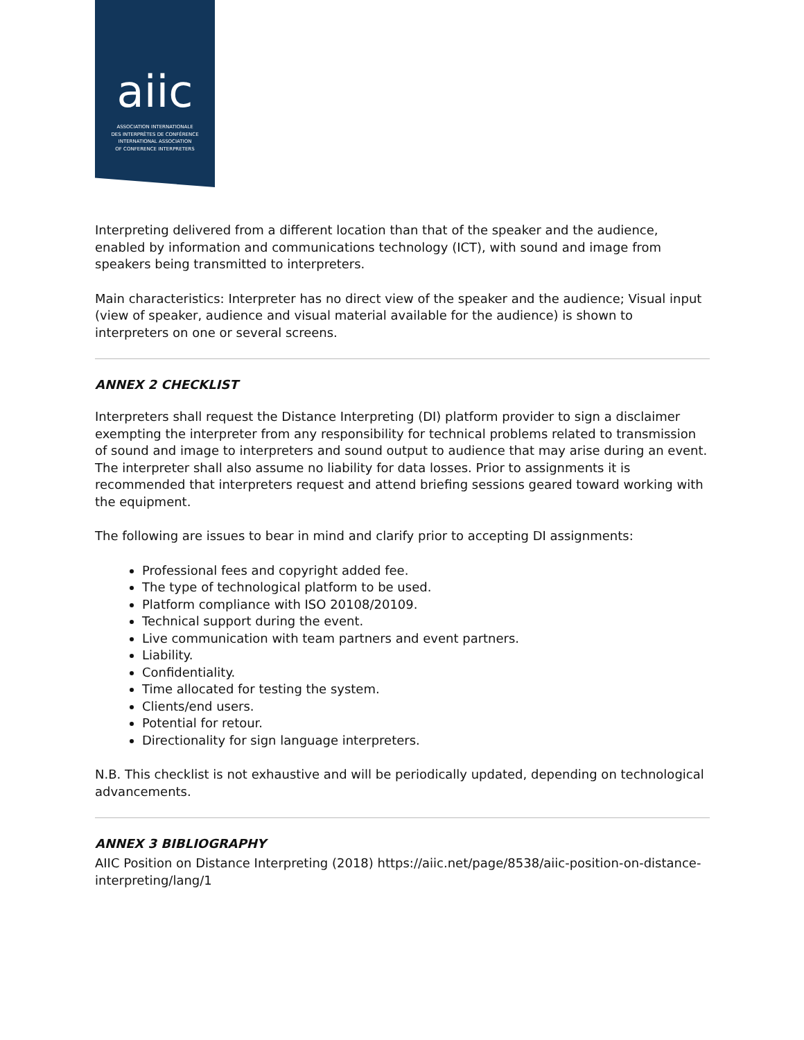aiic
ASSOCIATION INTERNATIONALE
DES INTERPRÈTES DE CONFÉRENCE
INTERNATIONAL ASSOCIATION
OF CONFERENCE INTERPRETERS
Interpreting delivered from a different location than that of the speaker and the audience, enabled by information and communications technology (ICT), with sound and image from speakers being transmitted to interpreters.
Main characteristics: Interpreter has no direct view of the speaker and the audience; Visual input (view of speaker, audience and visual material available for the audience) is shown to interpreters on one or several screens.
ANNEX 2 CHECKLIST
Interpreters shall request the Distance Interpreting (DI) platform provider to sign a disclaimer exempting the interpreter from any responsibility for technical problems related to transmission of sound and image to interpreters and sound output to audience that may arise during an event. The interpreter shall also assume no liability for data losses. Prior to assignments it is recommended that interpreters request and attend briefing sessions geared toward working with the equipment.
The following are issues to bear in mind and clarify prior to accepting DI assignments:
Professional fees and copyright added fee.
The type of technological platform to be used.
Platform compliance with ISO 20108/20109.
Technical support during the event.
Live communication with team partners and event partners.
Liability.
Confidentiality.
Time allocated for testing the system.
Clients/end users.
Potential for retour.
Directionality for sign language interpreters.
N.B. This checklist is not exhaustive and will be periodically updated, depending on technological advancements.
ANNEX 3 BIBLIOGRAPHY
AIIC Position on Distance Interpreting (2018) https://aiic.net/page/8538/aiic-position-on-distance-interpreting/lang/1